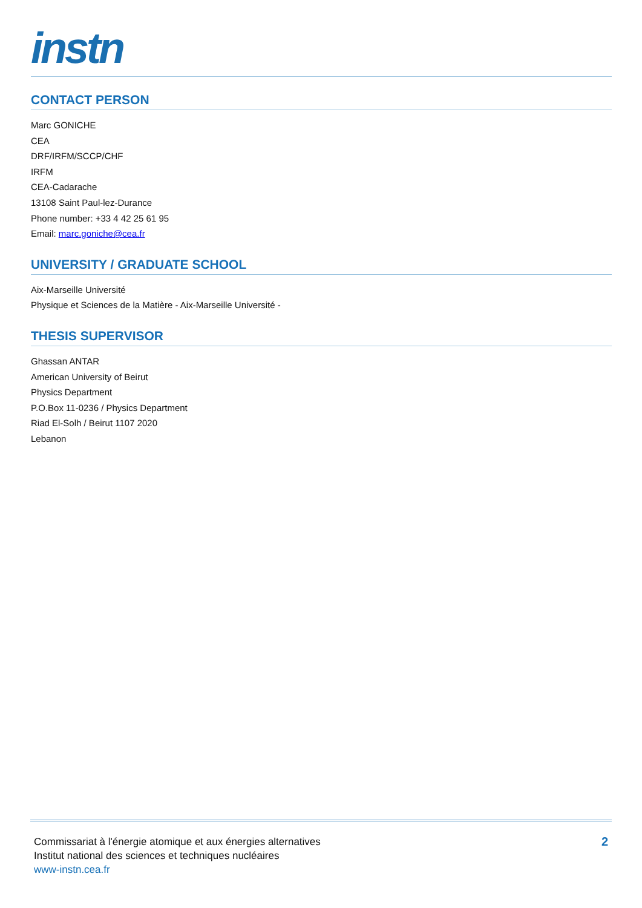instn
CONTACT PERSON
Marc GONICHE
CEA
DRF/IRFM/SCCP/CHF
IRFM
CEA-Cadarache
13108 Saint Paul-lez-Durance
Phone number: +33 4 42 25 61 95
Email: marc.goniche@cea.fr
UNIVERSITY / GRADUATE SCHOOL
Aix-Marseille Université
Physique et Sciences de la Matière - Aix-Marseille Université -
THESIS SUPERVISOR
Ghassan ANTAR
American University of Beirut
Physics Department
P.O.Box 11-0236 / Physics Department
Riad El-Solh / Beirut 1107 2020
Lebanon
Commissariat à l'énergie atomique et aux énergies alternatives
Institut national des sciences et techniques nucléaires
www-instn.cea.fr
2